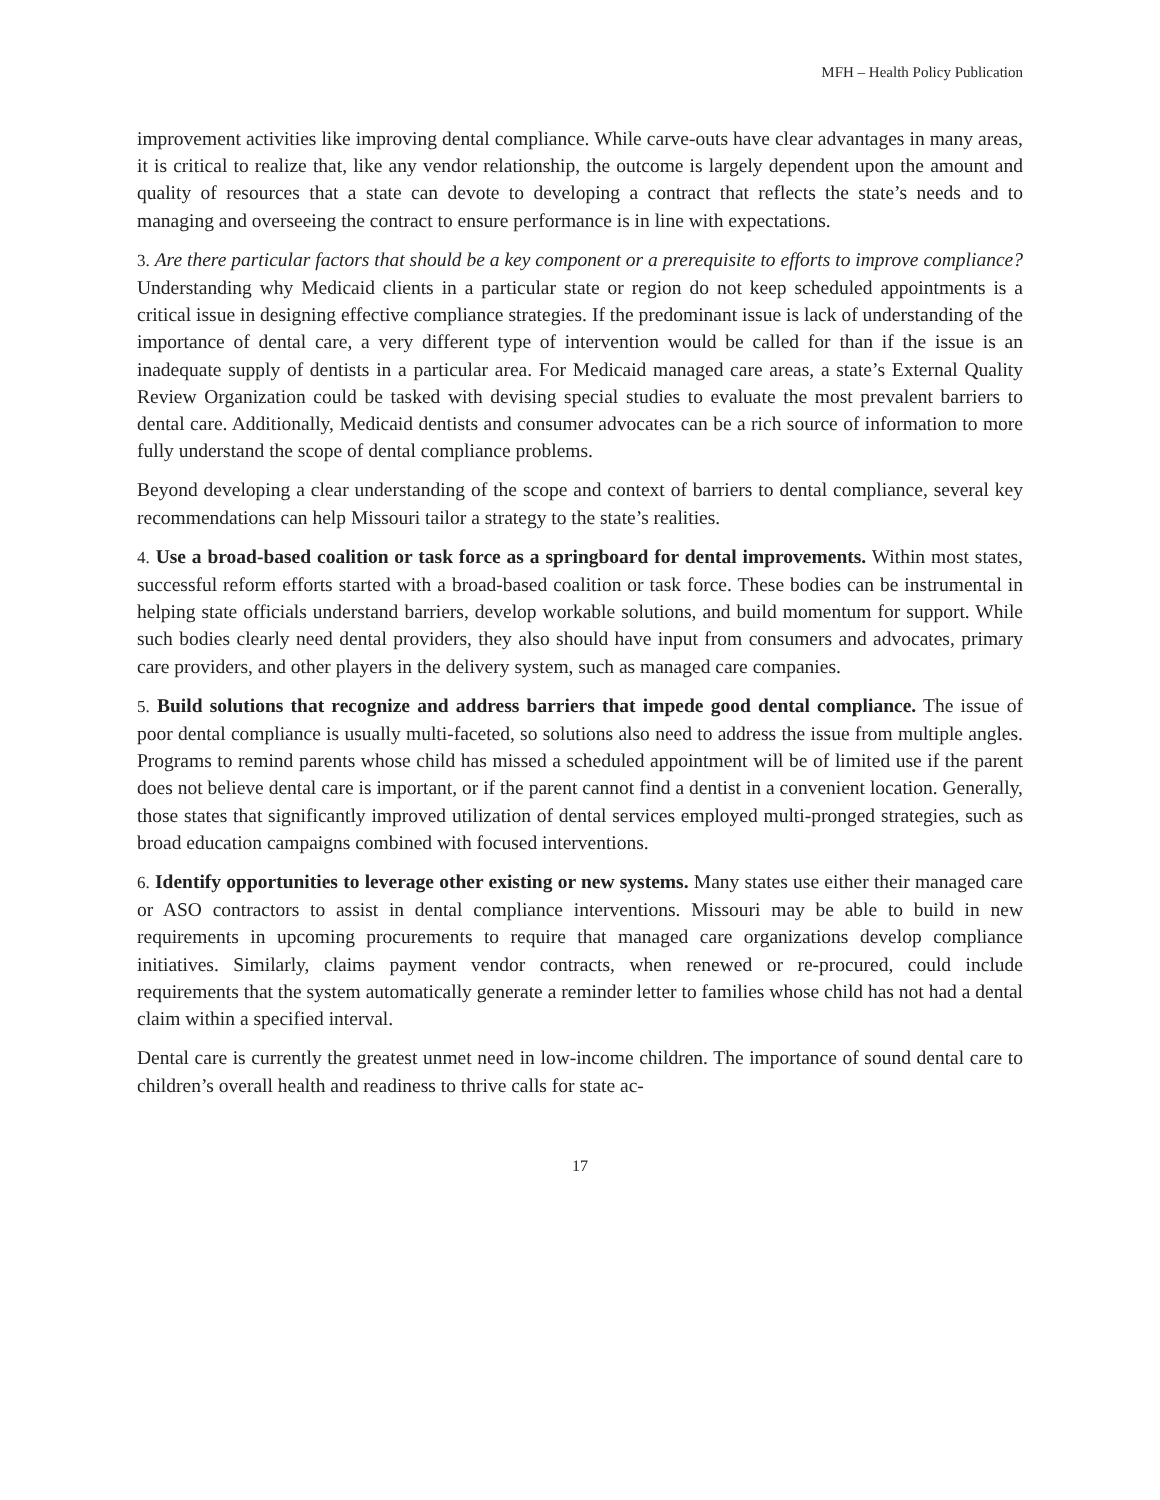MFH – Health Policy Publication
improvement activities like improving dental compliance. While carve-outs have clear advantages in many areas, it is critical to realize that, like any vendor relationship, the outcome is largely dependent upon the amount and quality of resources that a state can devote to developing a contract that reflects the state’s needs and to managing and overseeing the contract to ensure performance is in line with expectations.
3. Are there particular factors that should be a key component or a prerequisite to efforts to improve compliance? Understanding why Medicaid clients in a particular state or region do not keep scheduled appointments is a critical issue in designing effective compliance strategies. If the predominant issue is lack of understanding of the importance of dental care, a very different type of intervention would be called for than if the issue is an inadequate supply of dentists in a particular area. For Medicaid managed care areas, a state’s External Quality Review Organization could be tasked with devising special studies to evaluate the most prevalent barriers to dental care. Additionally, Medicaid dentists and consumer advocates can be a rich source of information to more fully understand the scope of dental compliance problems.
Beyond developing a clear understanding of the scope and context of barriers to dental compliance, several key recommendations can help Missouri tailor a strategy to the state’s realities.
4. Use a broad-based coalition or task force as a springboard for dental improvements. Within most states, successful reform efforts started with a broad-based coalition or task force. These bodies can be instrumental in helping state officials understand barriers, develop workable solutions, and build momentum for support. While such bodies clearly need dental providers, they also should have input from consumers and advocates, primary care providers, and other players in the delivery system, such as managed care companies.
5. Build solutions that recognize and address barriers that impede good dental compliance. The issue of poor dental compliance is usually multi-faceted, so solutions also need to address the issue from multiple angles. Programs to remind parents whose child has missed a scheduled appointment will be of limited use if the parent does not believe dental care is important, or if the parent cannot find a dentist in a convenient location. Generally, those states that significantly improved utilization of dental services employed multi-pronged strategies, such as broad education campaigns combined with focused interventions.
6. Identify opportunities to leverage other existing or new systems. Many states use either their managed care or ASO contractors to assist in dental compliance interventions. Missouri may be able to build in new requirements in upcoming procurements to require that managed care organizations develop compliance initiatives. Similarly, claims payment vendor contracts, when renewed or re-procured, could include requirements that the system automatically generate a reminder letter to families whose child has not had a dental claim within a specified interval.
Dental care is currently the greatest unmet need in low-income children. The importance of sound dental care to children’s overall health and readiness to thrive calls for state ac-
17